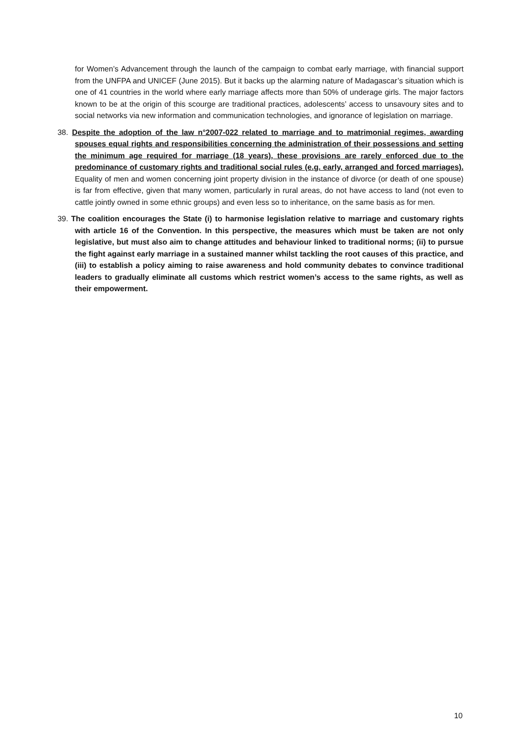for Women’s Advancement through the launch of the campaign to combat early marriage, with financial support from the UNFPA and UNICEF (June 2015). But it backs up the alarming nature of Madagascar’s situation which is one of 41 countries in the world where early marriage affects more than 50% of underage girls. The major factors known to be at the origin of this scourge are traditional practices, adolescents’ access to unsavoury sites and to social networks via new information and communication technologies, and ignorance of legislation on marriage.
38. Despite the adoption of the law n°2007-022 related to marriage and to matrimonial regimes, awarding spouses equal rights and responsibilities concerning the administration of their possessions and setting the minimum age required for marriage (18 years), these provisions are rarely enforced due to the predominance of customary rights and traditional social rules (e.g. early, arranged and forced marriages). Equality of men and women concerning joint property division in the instance of divorce (or death of one spouse) is far from effective, given that many women, particularly in rural areas, do not have access to land (not even to cattle jointly owned in some ethnic groups) and even less so to inheritance, on the same basis as for men.
39. The coalition encourages the State (i) to harmonise legislation relative to marriage and customary rights with article 16 of the Convention. In this perspective, the measures which must be taken are not only legislative, but must also aim to change attitudes and behaviour linked to traditional norms; (ii) to pursue the fight against early marriage in a sustained manner whilst tackling the root causes of this practice, and (iii) to establish a policy aiming to raise awareness and hold community debates to convince traditional leaders to gradually eliminate all customs which restrict women’s access to the same rights, as well as their empowerment.
10